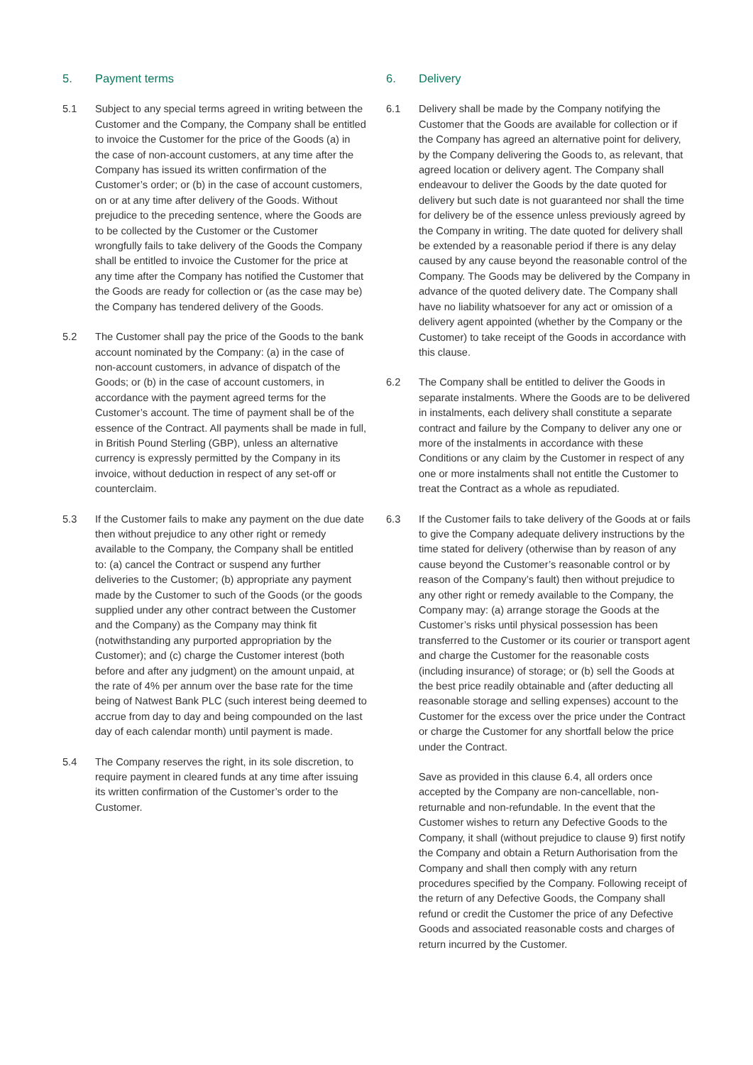5. Payment terms
5.1 Subject to any special terms agreed in writing between the Customer and the Company, the Company shall be entitled to invoice the Customer for the price of the Goods (a) in the case of non-account customers, at any time after the Company has issued its written confirmation of the Customer’s order; or (b) in the case of account customers, on or at any time after delivery of the Goods. Without prejudice to the preceding sentence, where the Goods are to be collected by the Customer or the Customer wrongfully fails to take delivery of the Goods the Company shall be entitled to invoice the Customer for the price at any time after the Company has notified the Customer that the Goods are ready for collection or (as the case may be) the Company has tendered delivery of the Goods.
5.2 The Customer shall pay the price of the Goods to the bank account nominated by the Company: (a) in the case of non-account customers, in advance of dispatch of the Goods; or (b) in the case of account customers, in accordance with the payment agreed terms for the Customer’s account. The time of payment shall be of the essence of the Contract. All payments shall be made in full, in British Pound Sterling (GBP), unless an alternative currency is expressly permitted by the Company in its invoice, without deduction in respect of any set-off or counterclaim.
5.3 If the Customer fails to make any payment on the due date then without prejudice to any other right or remedy available to the Company, the Company shall be entitled to: (a) cancel the Contract or suspend any further deliveries to the Customer; (b) appropriate any payment made by the Customer to such of the Goods (or the goods supplied under any other contract between the Customer and the Company) as the Company may think fit (notwithstanding any purported appropriation by the Customer); and (c) charge the Customer interest (both before and after any judgment) on the amount unpaid, at the rate of 4% per annum over the base rate for the time being of Natwest Bank PLC (such interest being deemed to accrue from day to day and being compounded on the last day of each calendar month) until payment is made.
5.4 The Company reserves the right, in its sole discretion, to require payment in cleared funds at any time after issuing its written confirmation of the Customer’s order to the Customer.
6. Delivery
6.1 Delivery shall be made by the Company notifying the Customer that the Goods are available for collection or if the Company has agreed an alternative point for delivery, by the Company delivering the Goods to, as relevant, that agreed location or delivery agent. The Company shall endeavour to deliver the Goods by the date quoted for delivery but such date is not guaranteed nor shall the time for delivery be of the essence unless previously agreed by the Company in writing. The date quoted for delivery shall be extended by a reasonable period if there is any delay caused by any cause beyond the reasonable control of the Company. The Goods may be delivered by the Company in advance of the quoted delivery date. The Company shall have no liability whatsoever for any act or omission of a delivery agent appointed (whether by the Company or the Customer) to take receipt of the Goods in accordance with this clause.
6.2 The Company shall be entitled to deliver the Goods in separate instalments. Where the Goods are to be delivered in instalments, each delivery shall constitute a separate contract and failure by the Company to deliver any one or more of the instalments in accordance with these Conditions or any claim by the Customer in respect of any one or more instalments shall not entitle the Customer to treat the Contract as a whole as repudiated.
6.3 If the Customer fails to take delivery of the Goods at or fails to give the Company adequate delivery instructions by the time stated for delivery (otherwise than by reason of any cause beyond the Customer’s reasonable control or by reason of the Company’s fault) then without prejudice to any other right or remedy available to the Company, the Company may: (a) arrange storage the Goods at the Customer’s risks until physical possession has been transferred to the Customer or its courier or transport agent and charge the Customer for the reasonable costs (including insurance) of storage; or (b) sell the Goods at the best price readily obtainable and (after deducting all reasonable storage and selling expenses) account to the Customer for the excess over the price under the Contract or charge the Customer for any shortfall below the price under the Contract.
Save as provided in this clause 6.4, all orders once accepted by the Company are non-cancellable, non-returnable and non-refundable. In the event that the Customer wishes to return any Defective Goods to the Company, it shall (without prejudice to clause 9) first notify the Company and obtain a Return Authorisation from the Company and shall then comply with any return procedures specified by the Company. Following receipt of the return of any Defective Goods, the Company shall refund or credit the Customer the price of any Defective Goods and associated reasonable costs and charges of return incurred by the Customer.